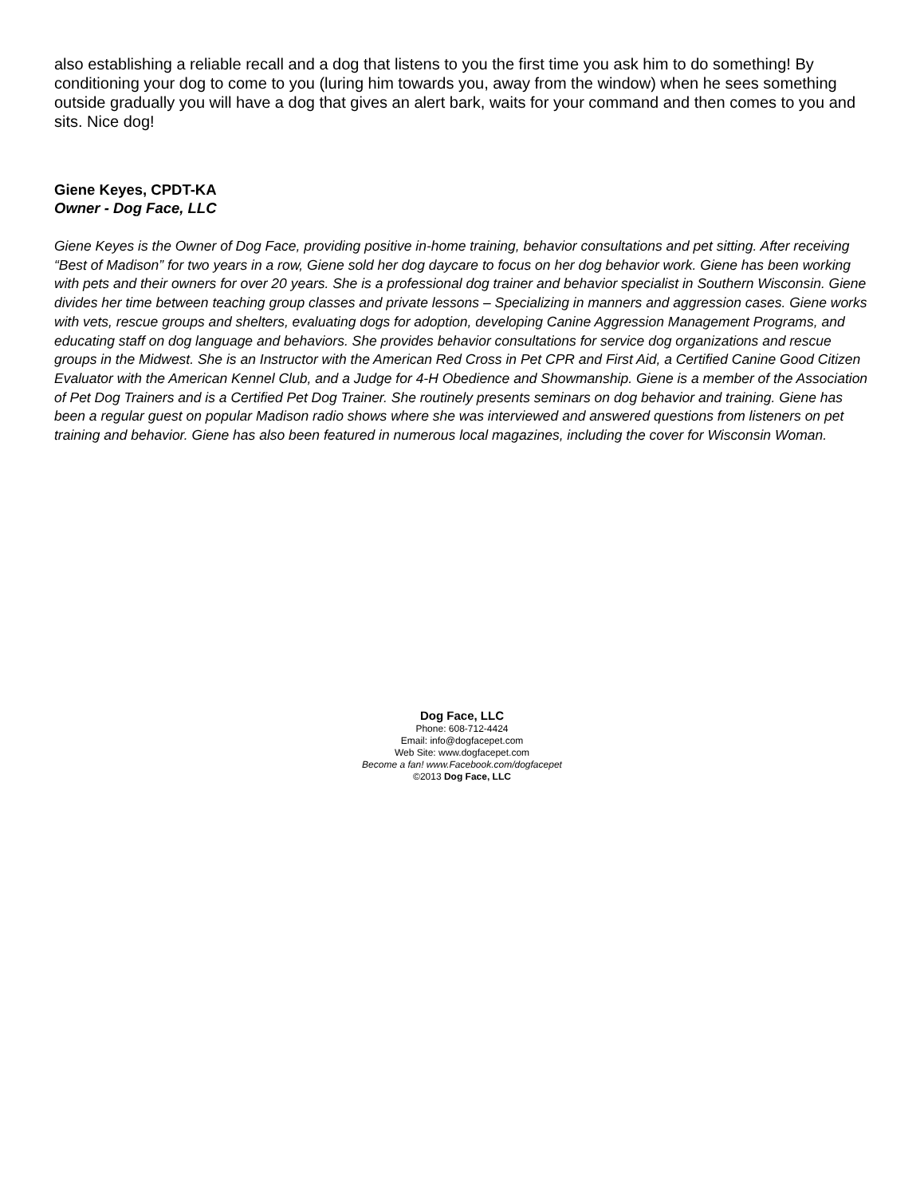also establishing a reliable recall and a dog that listens to you the first time you ask him to do something! By conditioning your dog to come to you (luring him towards you, away from the window) when he sees something outside gradually you will have a dog that gives an alert bark, waits for your command and then comes to you and sits. Nice dog!
Giene Keyes, CPDT-KA
Owner - Dog Face, LLC
Giene Keyes is the Owner of Dog Face, providing positive in-home training, behavior consultations and pet sitting. After receiving “Best of Madison” for two years in a row, Giene sold her dog daycare to focus on her dog behavior work. Giene has been working with pets and their owners for over 20 years. She is a professional dog trainer and behavior specialist in Southern Wisconsin. Giene divides her time between teaching group classes and private lessons – Specializing in manners and aggression cases. Giene works with vets, rescue groups and shelters, evaluating dogs for adoption, developing Canine Aggression Management Programs, and educating staff on dog language and behaviors. She provides behavior consultations for service dog organizations and rescue groups in the Midwest. She is an Instructor with the American Red Cross in Pet CPR and First Aid, a Certified Canine Good Citizen Evaluator with the American Kennel Club, and a Judge for 4-H Obedience and Showmanship. Giene is a member of the Association of Pet Dog Trainers and is a Certified Pet Dog Trainer. She routinely presents seminars on dog behavior and training. Giene has been a regular guest on popular Madison radio shows where she was interviewed and answered questions from listeners on pet training and behavior. Giene has also been featured in numerous local magazines, including the cover for Wisconsin Woman.
Dog Face, LLC
Phone: 608-712-4424
Email: info@dogfacepet.com
Web Site: www.dogfacepet.com
Become a fan! www.Facebook.com/dogfacepet
©2013 Dog Face, LLC